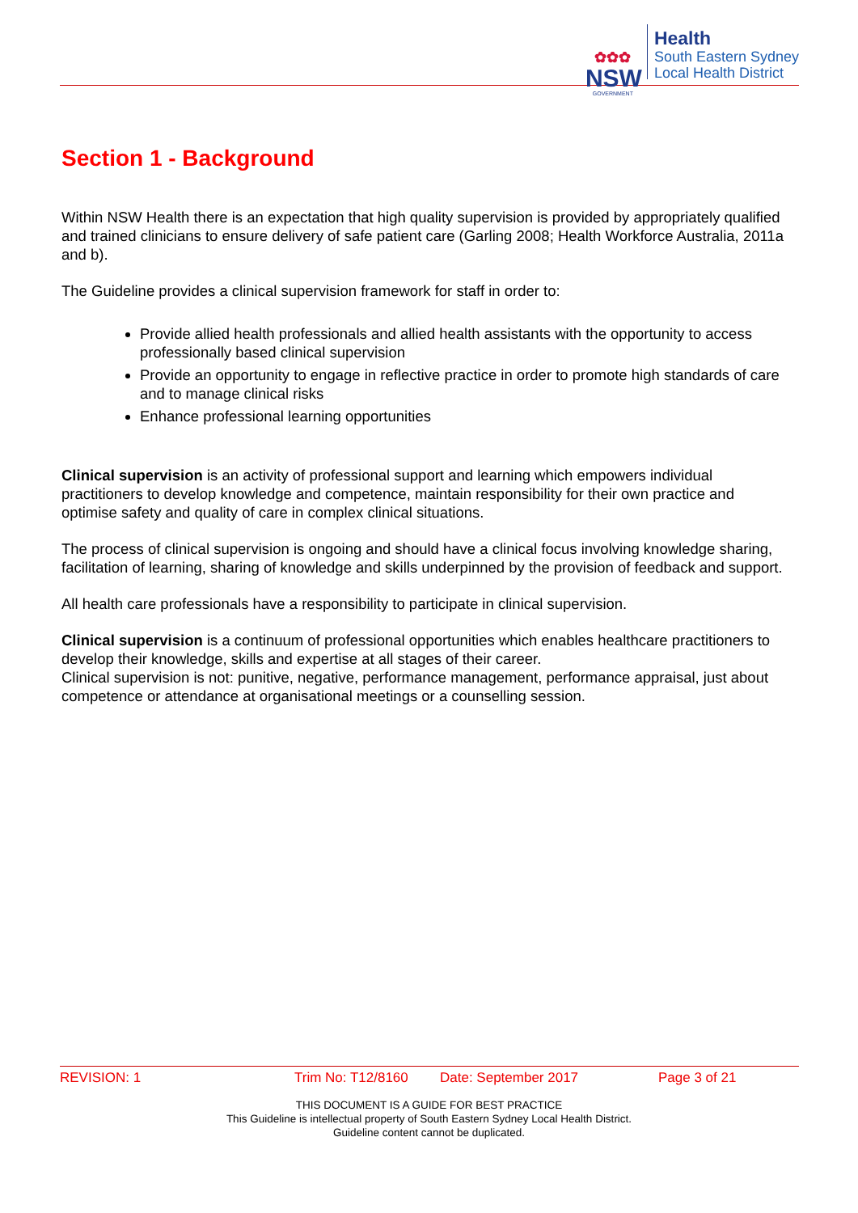✿✿✿
NSW
GOVERNMENT
Health
South Eastern Sydney
Local Health District
Section 1 - Background
Within NSW Health there is an expectation that high quality supervision is provided by appropriately qualified and trained clinicians to ensure delivery of safe patient care (Garling 2008; Health Workforce Australia, 2011a and b).
The Guideline provides a clinical supervision framework for staff in order to:
Provide allied health professionals and allied health assistants with the opportunity to access professionally based clinical supervision
Provide an opportunity to engage in reflective practice in order to promote high standards of care and to manage clinical risks
Enhance professional learning opportunities
Clinical supervision is an activity of professional support and learning which empowers individual practitioners to develop knowledge and competence, maintain responsibility for their own practice and optimise safety and quality of care in complex clinical situations.
The process of clinical supervision is ongoing and should have a clinical focus involving knowledge sharing, facilitation of learning, sharing of knowledge and skills underpinned by the provision of feedback and support.
All health care professionals have a responsibility to participate in clinical supervision.
Clinical supervision is a continuum of professional opportunities which enables healthcare practitioners to develop their knowledge, skills and expertise at all stages of their career.
Clinical supervision is not: punitive, negative, performance management, performance appraisal, just about competence or attendance at organisational meetings or a counselling session.
REVISION: 1 Trim No: T12/8160 Date: September 2017 Page 3 of 21
THIS DOCUMENT IS A GUIDE FOR BEST PRACTICE
This Guideline is intellectual property of South Eastern Sydney Local Health District.
Guideline content cannot be duplicated.